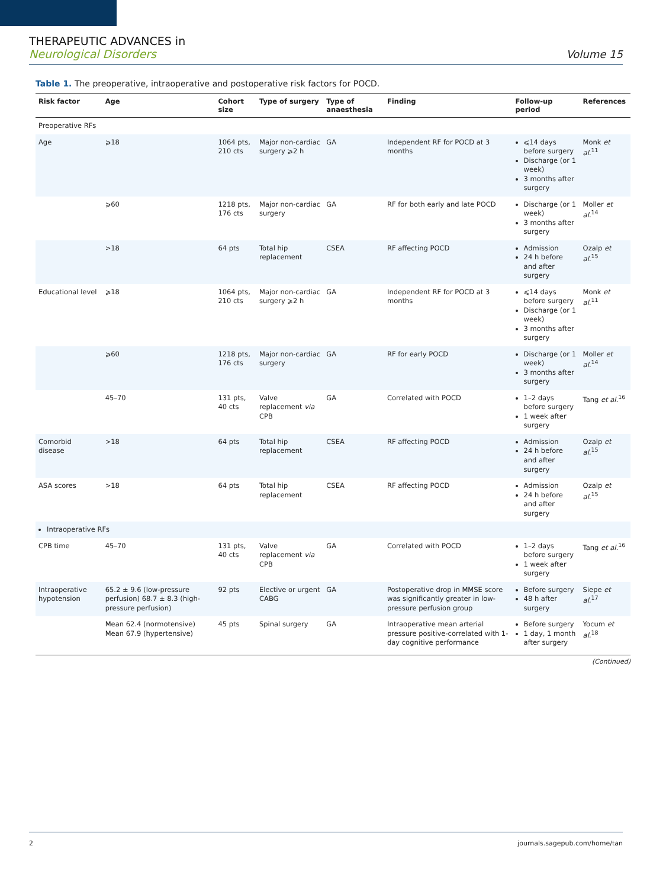THERAPEUTIC ADVANCES in
Neurological Disorders
Volume 15
Table 1. The preoperative, intraoperative and postoperative risk factors for POCD.
| Risk factor | Age | Cohort size | Type of surgery | Type of anaesthesia | Finding | Follow-up period | References |
| --- | --- | --- | --- | --- | --- | --- | --- |
| Preoperative RFs | | | | | | | |
| Age | ⩾18 | 1064 pts, 210 cts | Major non-cardiac surgery ⩾2 h | GA | Independent RF for POCD at 3 months | ⩽14 days before surgery Discharge (or 1 week) 3 months after surgery | Monk et al.<sup>11</sup> |
| | ⩾60 | 1218 pts, 176 cts | Major non-cardiac surgery | GA | RF for both early and late POCD | Discharge (or 1 week) 3 months after surgery | Moller et al.<sup>14</sup> |
| | >18 | 64 pts | Total hip replacement | CSEA | RF affecting POCD | Admission 24 h before and after surgery | Ozalp et al.<sup>15</sup> |
| Educational level | ⩾18 | 1064 pts, 210 cts | Major non-cardiac surgery ⩾2 h | GA | Independent RF for POCD at 3 months | ⩽14 days before surgery Discharge (or 1 week) 3 months after surgery | Monk et al.<sup>11</sup> |
| | ⩾60 | 1218 pts, 176 cts | Major non-cardiac surgery | GA | RF for early POCD | Discharge (or 1 week) 3 months after surgery | Moller et al.<sup>14</sup> |
| | 45–70 | 131 pts, 40 cts | Valve replacement via CPB | GA | Correlated with POCD | 1–2 days before surgery 1 week after surgery | Tang et al.<sup>16</sup> |
| Comorbid disease | >18 | 64 pts | Total hip replacement | CSEA | RF affecting POCD | Admission 24 h before and after surgery | Ozalp et al.<sup>15</sup> |
| ASA scores | >18 | 64 pts | Total hip replacement | CSEA | RF affecting POCD | Admission 24 h before and after surgery | Ozalp et al.<sup>15</sup> |
| Intraoperative RFs | | | | | | | |
| CPB time | 45–70 | 131 pts, 40 cts | Valve replacement via CPB | GA | Correlated with POCD | 1–2 days before surgery 1 week after surgery | Tang et al.<sup>16</sup> |
| Intraoperative hypotension | 65.2 ± 9.6 (low-pressure perfusion) 68.7 ± 8.3 (high-pressure perfusion) | 92 pts | Elective or urgent CABG | GA | Postoperative drop in MMSE score was significantly greater in low-pressure perfusion group | Before surgery 48 h after surgery | Siepe et al.<sup>17</sup> |
| | Mean 62.4 (normotensive) Mean 67.9 (hypertensive) | 45 pts | Spinal surgery | GA | Intraoperative mean arterial pressure positive-correlated with 1-day cognitive performance | Before surgery 1 day, 1 month after surgery | Yocum et al.<sup>18</sup> |
(Continued)
2 journals.sagepub.com/home/tan